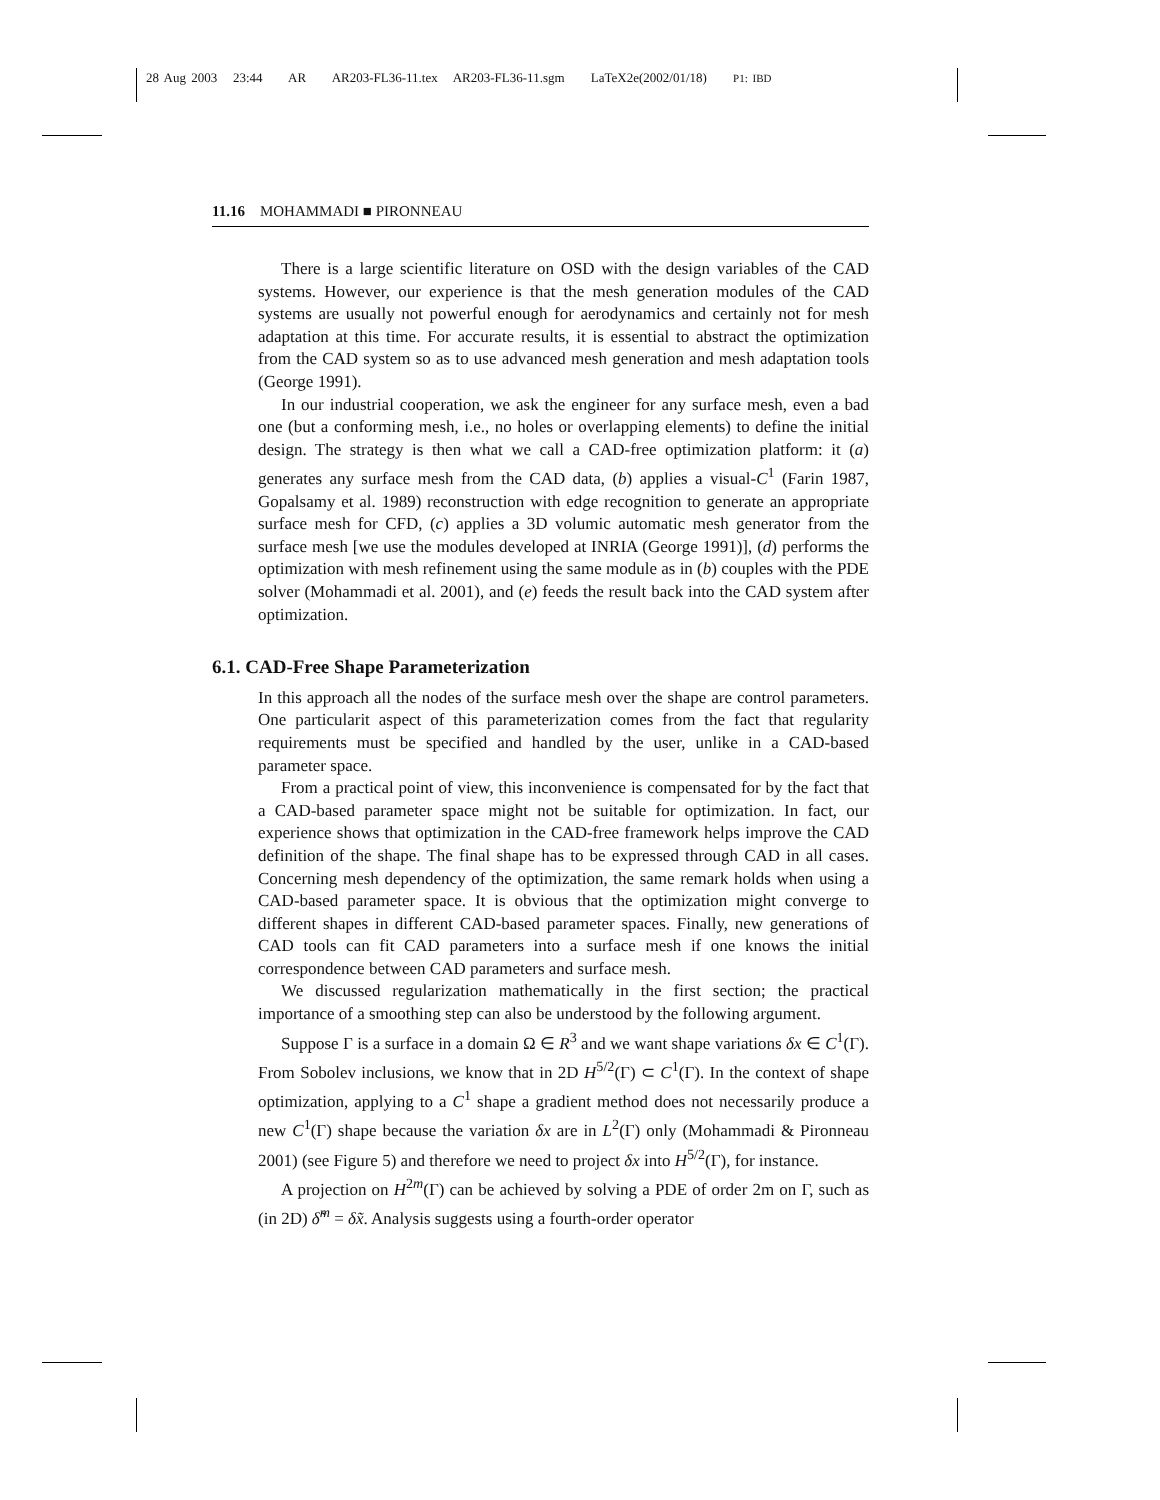28 Aug 2003 23:44 AR AR203-FL36-11.tex AR203-FL36-11.sgm LaTeX2e(2002/01/18) P1: IBD
11.16 MOHAMMADI ■ PIRONNEAU
There is a large scientific literature on OSD with the design variables of the CAD systems. However, our experience is that the mesh generation modules of the CAD systems are usually not powerful enough for aerodynamics and certainly not for mesh adaptation at this time. For accurate results, it is essential to abstract the optimization from the CAD system so as to use advanced mesh generation and mesh adaptation tools (George 1991).
In our industrial cooperation, we ask the engineer for any surface mesh, even a bad one (but a conforming mesh, i.e., no holes or overlapping elements) to define the initial design. The strategy is then what we call a CAD-free optimization platform: it (a) generates any surface mesh from the CAD data, (b) applies a visual-C<sup>1</sup> (Farin 1987, Gopalsamy et al. 1989) reconstruction with edge recognition to generate an appropriate surface mesh for CFD, (c) applies a 3D volumic automatic mesh generator from the surface mesh [we use the modules developed at INRIA (George 1991)], (d) performs the optimization with mesh refinement using the same module as in (b) couples with the PDE solver (Mohammadi et al. 2001), and (e) feeds the result back into the CAD system after optimization.
6.1. CAD-Free Shape Parameterization
In this approach all the nodes of the surface mesh over the shape are control parameters. One particularit aspect of this parameterization comes from the fact that regularity requirements must be specified and handled by the user, unlike in a CAD-based parameter space.
From a practical point of view, this inconvenience is compensated for by the fact that a CAD-based parameter space might not be suitable for optimization. In fact, our experience shows that optimization in the CAD-free framework helps improve the CAD definition of the shape. The final shape has to be expressed through CAD in all cases. Concerning mesh dependency of the optimization, the same remark holds when using a CAD-based parameter space. It is obvious that the optimization might converge to different shapes in different CAD-based parameter spaces. Finally, new generations of CAD tools can fit CAD parameters into a surface mesh if one knows the initial correspondence between CAD parameters and surface mesh.
We discussed regularization mathematically in the first section; the practical importance of a smoothing step can also be understood by the following argument.
Suppose Γ is a surface in a domain Ω ∈ R<sup>3</sup> and we want shape variations δx ∈ C<sup>1</sup>(Γ). From Sobolev inclusions, we know that in 2D H<sup>5/2</sup>(Γ) ⊂ C<sup>1</sup>(Γ). In the context of shape optimization, applying to a C<sup>1</sup> shape a gradient method does not necessarily produce a new C<sup>1</sup>(Γ) shape because the variation δx are in L<sup>2</sup>(Γ) only (Mohammadi & Pironneau 2001) (see Figure 5) and therefore we need to project δx into H<sup>5/2</sup>(Γ), for instance.
A projection on H<sup>2m</sup>(Γ) can be achieved by solving a PDE of order 2m on Γ, such as (in 2D) δ̃<sup>m</sup> = δx̃. Analysis suggests using a fourth-order operator